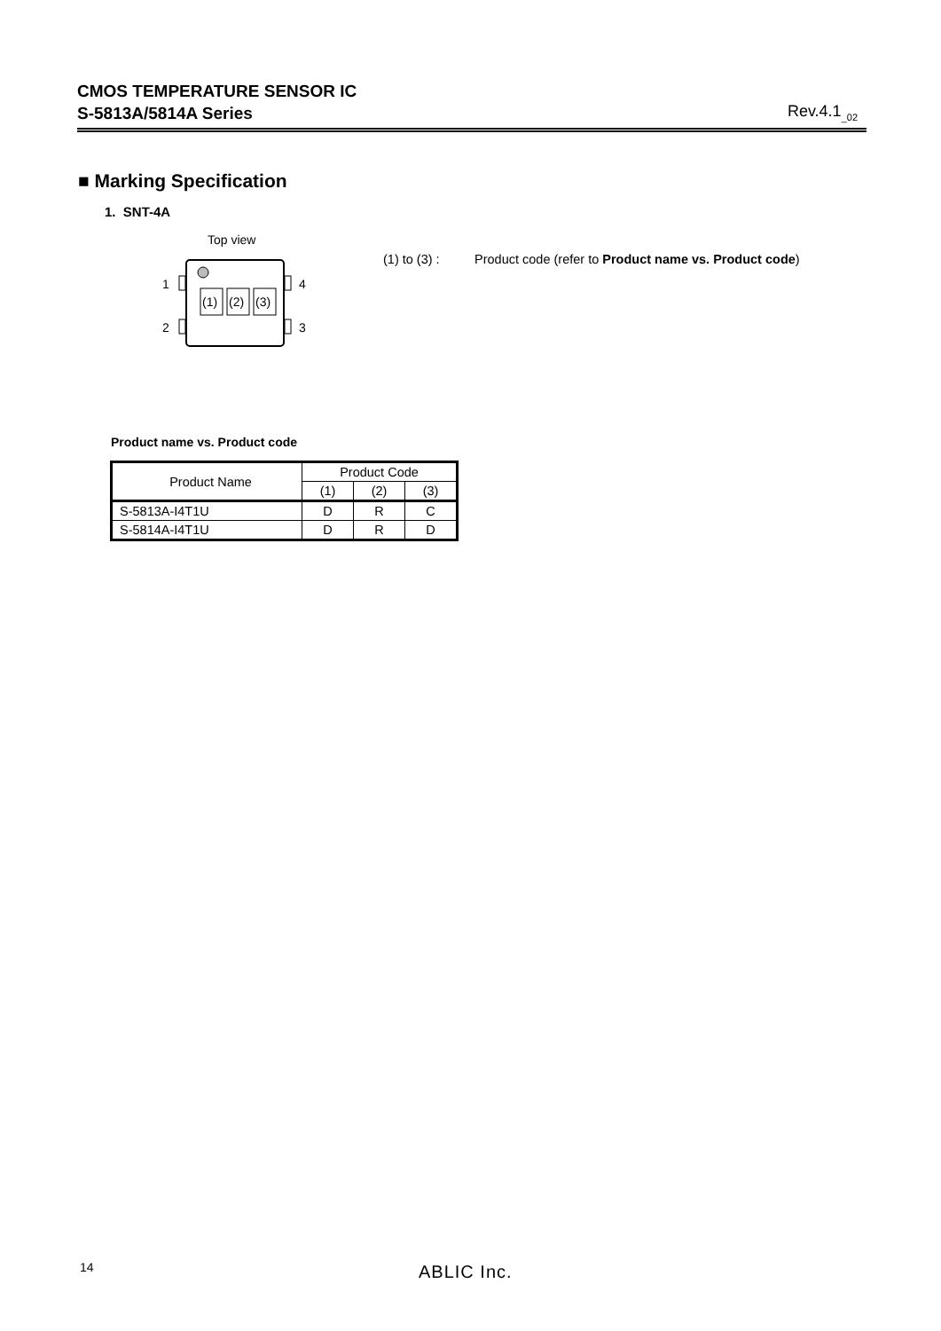CMOS TEMPERATURE SENSOR IC
S-5813A/5814A Series
Rev.4.1<sub>_02</sub>
■ Marking Specification
1. SNT-4A
Top view
(1)
(2)
(3)
1
2
4
3
(1) to (3) : Product code (refer to Product name vs. Product code)
Product name vs. Product code
| Product Name | Product Code | | |
| --- | --- | --- | --- |
| | (1) | (2) | (3) |
| S-5813A-I4T1U | D | R | C |
| S-5814A-I4T1U | D | R | D |
14 ABLIC Inc.